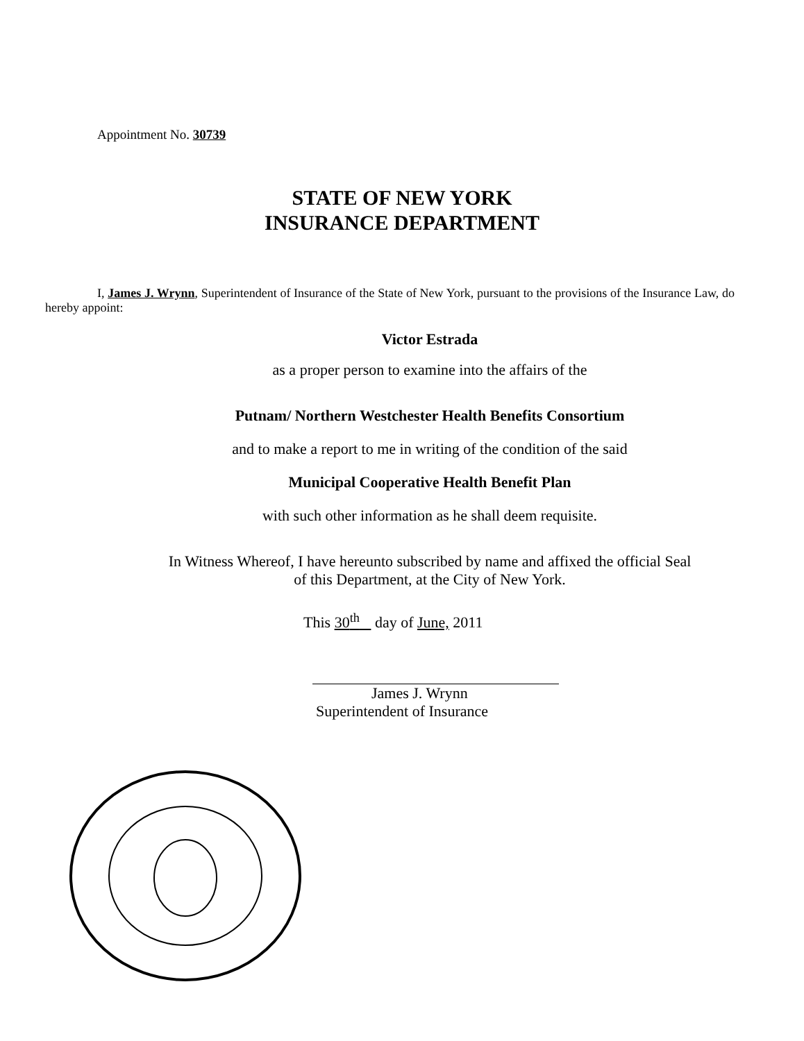Appointment No. 30739
STATE OF NEW YORK
INSURANCE DEPARTMENT
I, James J. Wrynn, Superintendent of Insurance of the State of New York, pursuant to the provisions of the Insurance Law, do hereby appoint:
Victor Estrada
as a proper person to examine into the affairs of the
Putnam/ Northern Westchester Health Benefits Consortium
and to make a report to me in writing of the condition of the said
Municipal Cooperative Health Benefit Plan
with such other information as he shall deem requisite.
In Witness Whereof, I have hereunto subscribed by name and affixed the official Seal
of this Department, at the City of New York.
This 30<sup>th</sup> day of June, 2011
James J. Wrynn
Superintendent of Insurance